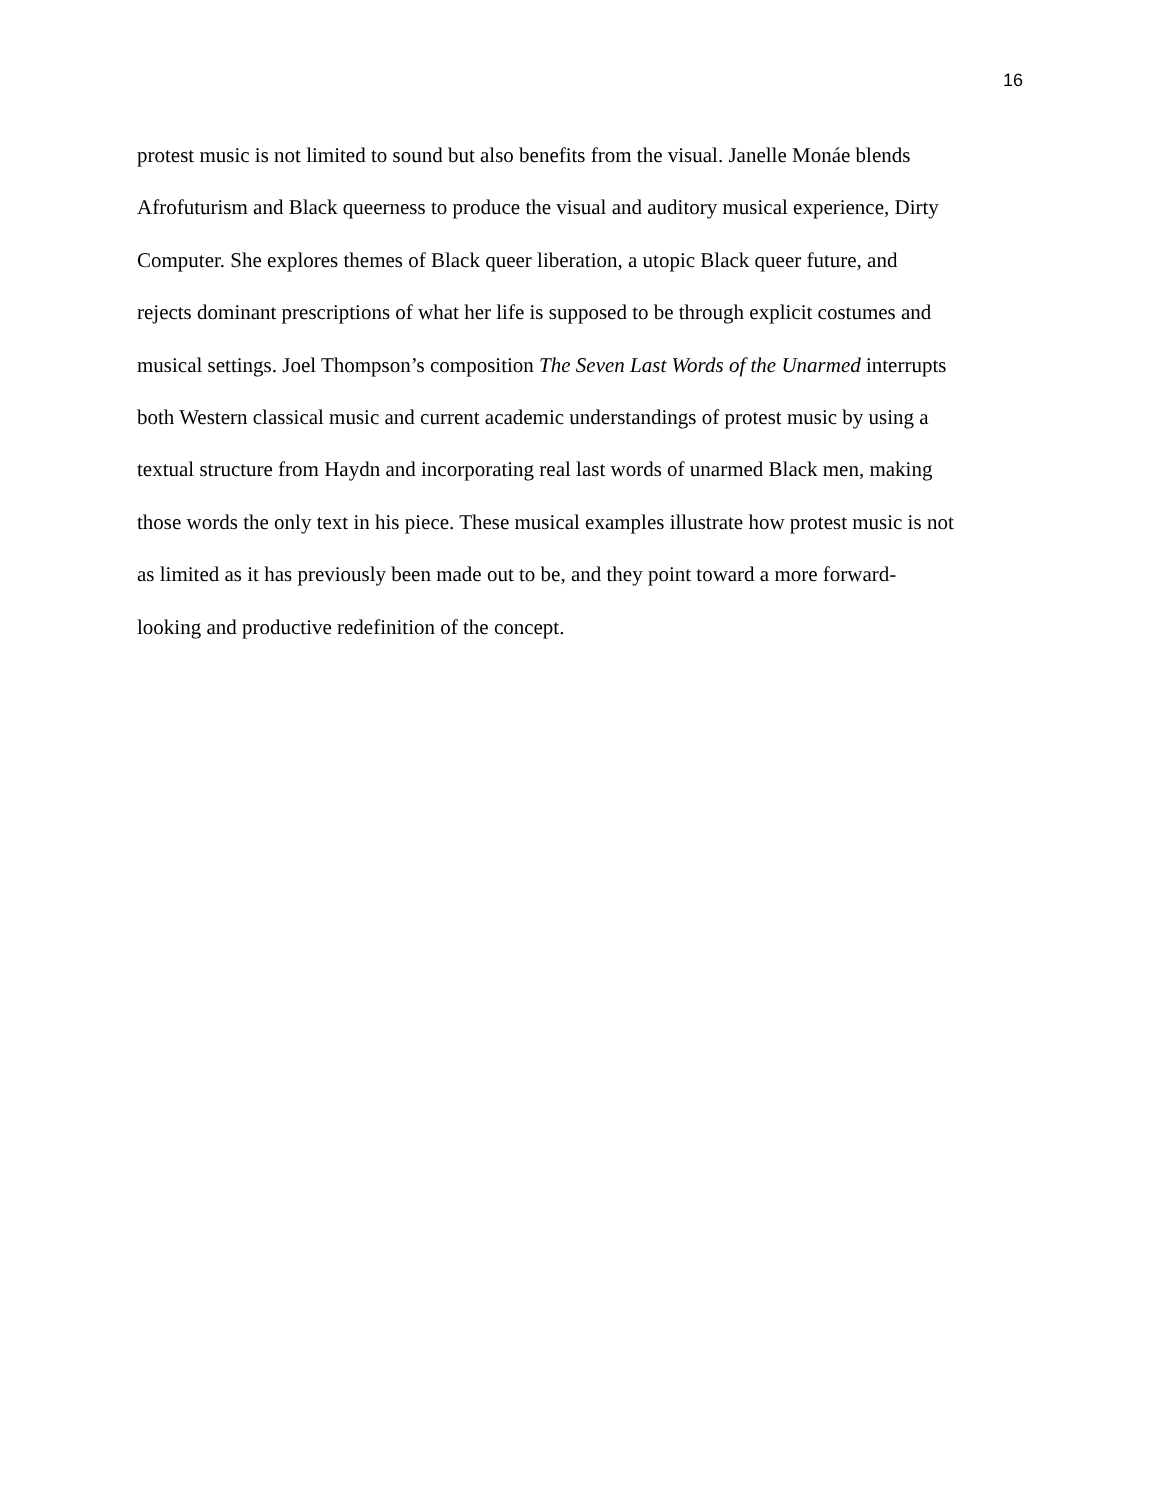16
protest music is not limited to sound but also benefits from the visual. Janelle Monáe blends
Afrofuturism and Black queerness to produce the visual and auditory musical experience, Dirty
Computer. She explores themes of Black queer liberation, a utopic Black queer future, and
rejects dominant prescriptions of what her life is supposed to be through explicit costumes and
musical settings. Joel Thompson’s composition The Seven Last Words of the Unarmed interrupts
both Western classical music and current academic understandings of protest music by using a
textual structure from Haydn and incorporating real last words of unarmed Black men, making
those words the only text in his piece. These musical examples illustrate how protest music is not
as limited as it has previously been made out to be, and they point toward a more forward-
looking and productive redefinition of the concept.